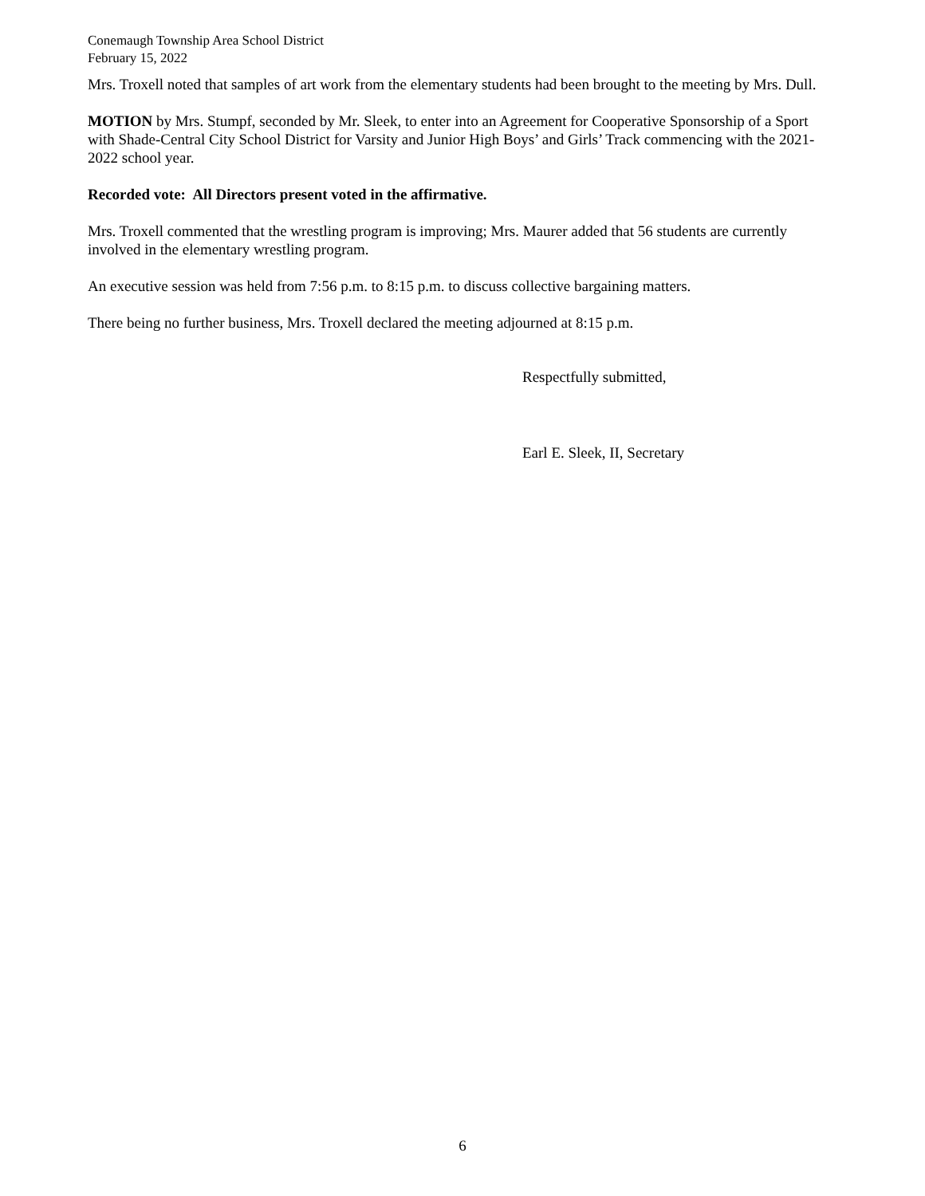Conemaugh Township Area School District
February 15, 2022
Mrs. Troxell noted that samples of art work from the elementary students had been brought to the meeting by Mrs. Dull.
MOTION by Mrs. Stumpf, seconded by Mr. Sleek, to enter into an Agreement for Cooperative Sponsorship of a Sport with Shade-Central City School District for Varsity and Junior High Boys’ and Girls’ Track commencing with the 2021-2022 school year.
Recorded vote: All Directors present voted in the affirmative.
Mrs. Troxell commented that the wrestling program is improving; Mrs. Maurer added that 56 students are currently involved in the elementary wrestling program.
An executive session was held from 7:56 p.m. to 8:15 p.m. to discuss collective bargaining matters.
There being no further business, Mrs. Troxell declared the meeting adjourned at 8:15 p.m.
Respectfully submitted,
Earl E. Sleek, II, Secretary
6